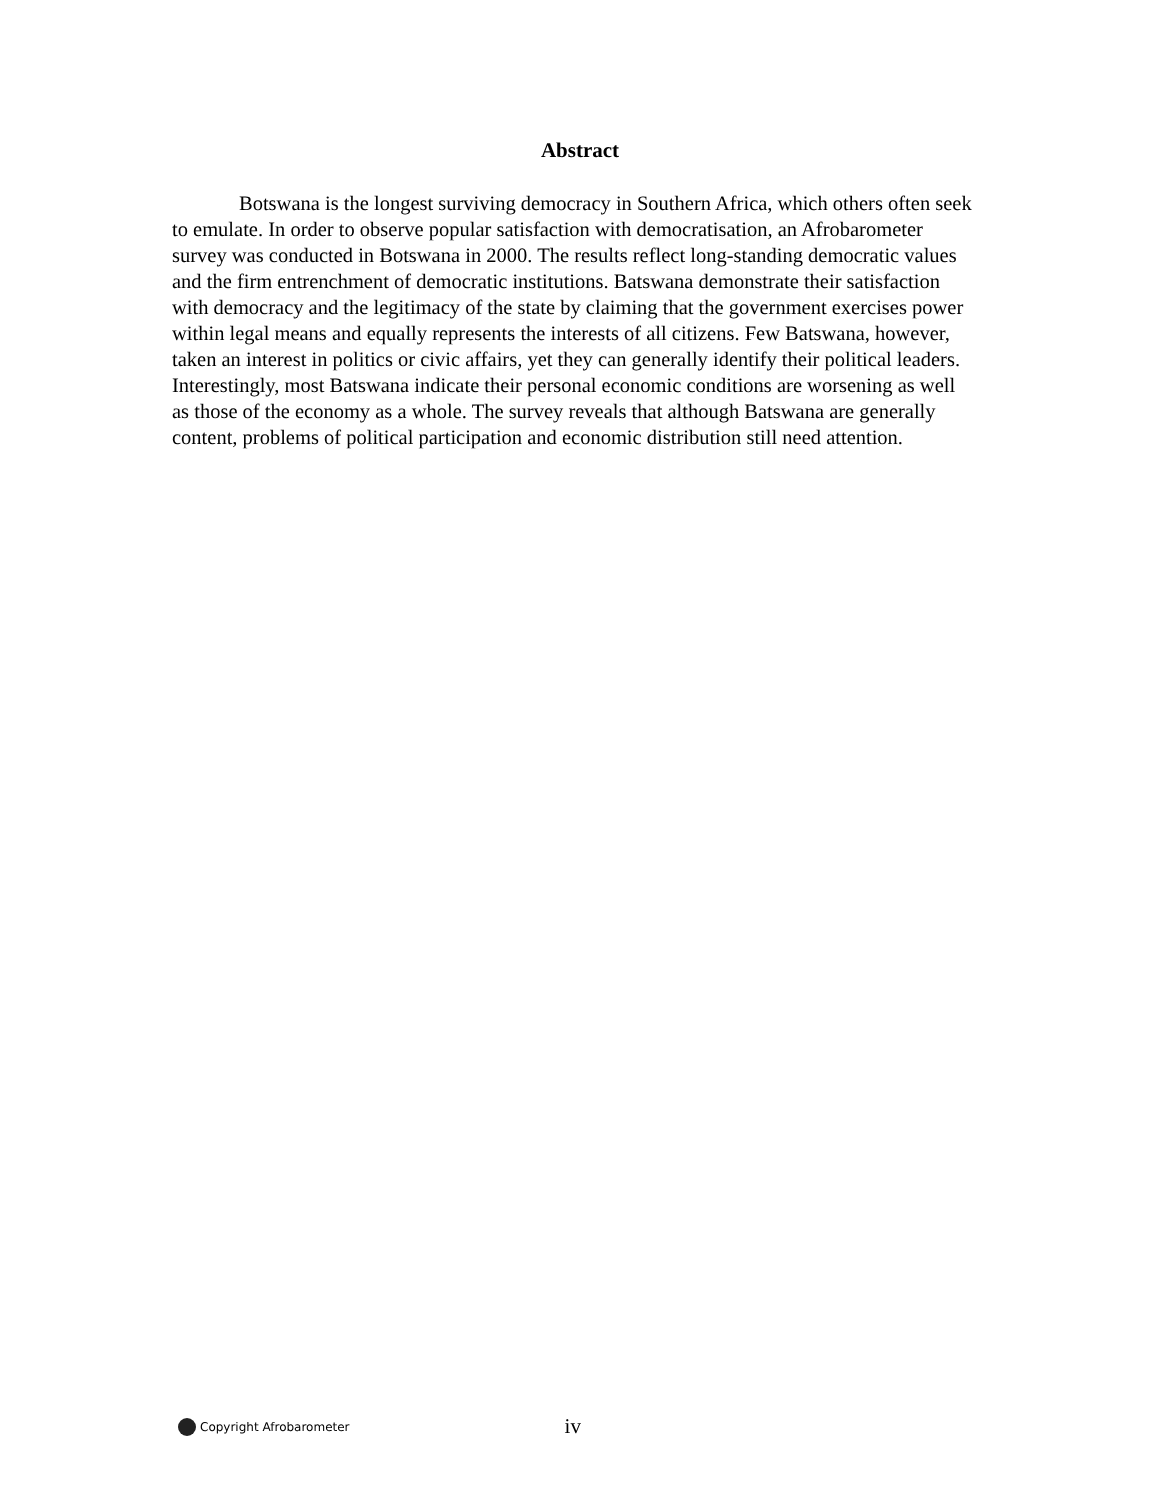Abstract
Botswana is the longest surviving democracy in Southern Africa, which others often seek to emulate. In order to observe popular satisfaction with democratisation, an Afrobarometer survey was conducted in Botswana in 2000. The results reflect long-standing democratic values and the firm entrenchment of democratic institutions. Batswana demonstrate their satisfaction with democracy and the legitimacy of the state by claiming that the government exercises power within legal means and equally represents the interests of all citizens. Few Batswana, however, taken an interest in politics or civic affairs, yet they can generally identify their political leaders. Interestingly, most Batswana indicate their personal economic conditions are worsening as well as those of the economy as a whole. The survey reveals that although Batswana are generally content, problems of political participation and economic distribution still need attention.
Copyright Afrobarometer iv